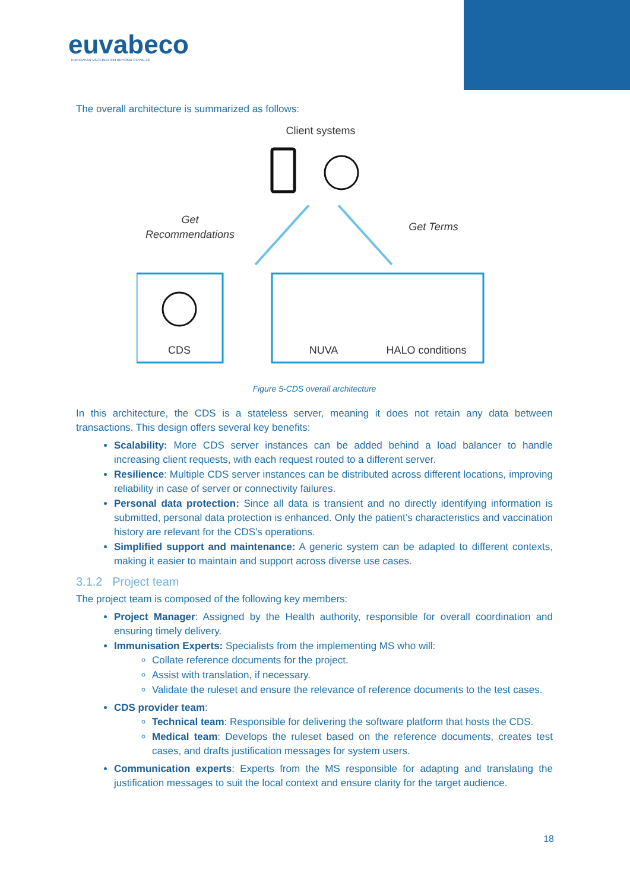euvabeco
EUROPEAN VACCINATION BEYOND COVID-19
The overall architecture is summarized as follows:
Client systems
Get
Recommendations
Get Terms
CDS
NUVA
HALO conditions
Figure 5-CDS overall architecture
In this architecture, the CDS is a stateless server, meaning it does not retain any data between transactions. This design offers several key benefits:
Scalability: More CDS server instances can be added behind a load balancer to handle increasing client requests, with each request routed to a different server.
Resilience: Multiple CDS server instances can be distributed across different locations, improving reliability in case of server or connectivity failures.
Personal data protection: Since all data is transient and no directly identifying information is submitted, personal data protection is enhanced. Only the patient’s characteristics and vaccination history are relevant for the CDS's operations.
Simplified support and maintenance: A generic system can be adapted to different contexts, making it easier to maintain and support across diverse use cases.
3.1.2 Project team
The project team is composed of the following key members:
Project Manager: Assigned by the Health authority, responsible for overall coordination and ensuring timely delivery.
Immunisation Experts: Specialists from the implementing MS who will:
Collate reference documents for the project.
Assist with translation, if necessary.
Validate the ruleset and ensure the relevance of reference documents to the test cases.
CDS provider team:
Technical team: Responsible for delivering the software platform that hosts the CDS.
Medical team: Develops the ruleset based on the reference documents, creates test cases, and drafts justification messages for system users.
Communication experts: Experts from the MS responsible for adapting and translating the justification messages to suit the local context and ensure clarity for the target audience.
18